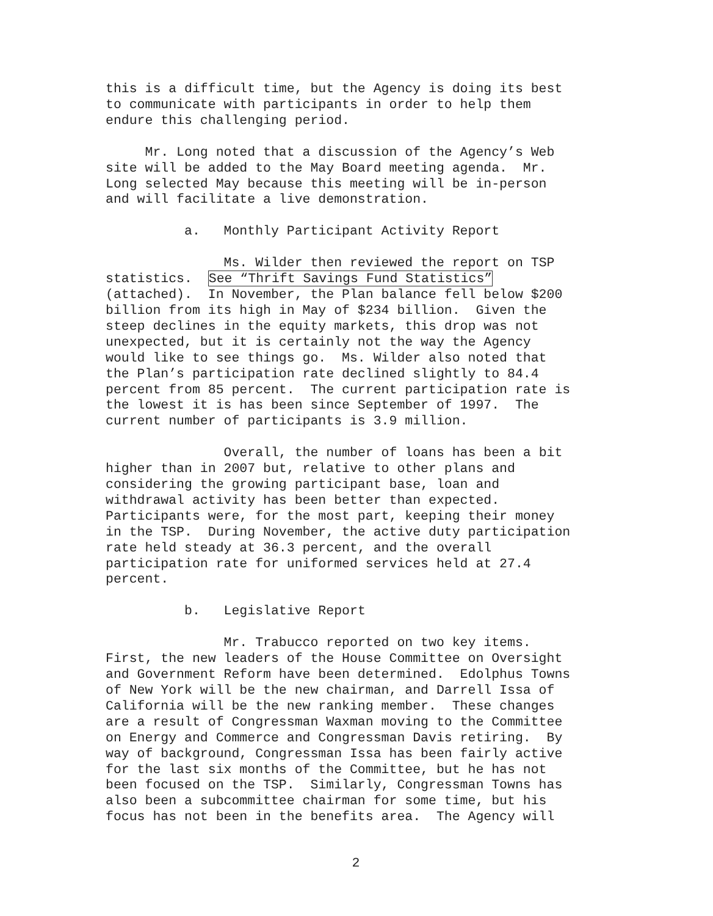this is a difficult time, but the Agency is doing its best to communicate with participants in order to help them endure this challenging period.
Mr. Long noted that a discussion of the Agency’s Web site will be added to the May Board meeting agenda. Mr. Long selected May because this meeting will be in-person and will facilitate a live demonstration.
a. Monthly Participant Activity Report
Ms. Wilder then reviewed the report on TSP statistics. See “Thrift Savings Fund Statistics” (attached). In November, the Plan balance fell below $200 billion from its high in May of $234 billion. Given the steep declines in the equity markets, this drop was not unexpected, but it is certainly not the way the Agency would like to see things go. Ms. Wilder also noted that the Plan’s participation rate declined slightly to 84.4 percent from 85 percent. The current participation rate is the lowest it is has been since September of 1997. The current number of participants is 3.9 million.
Overall, the number of loans has been a bit higher than in 2007 but, relative to other plans and considering the growing participant base, loan and withdrawal activity has been better than expected. Participants were, for the most part, keeping their money in the TSP. During November, the active duty participation rate held steady at 36.3 percent, and the overall participation rate for uniformed services held at 27.4 percent.
b. Legislative Report
Mr. Trabucco reported on two key items. First, the new leaders of the House Committee on Oversight and Government Reform have been determined. Edolphus Towns of New York will be the new chairman, and Darrell Issa of California will be the new ranking member. These changes are a result of Congressman Waxman moving to the Committee on Energy and Commerce and Congressman Davis retiring. By way of background, Congressman Issa has been fairly active for the last six months of the Committee, but he has not been focused on the TSP. Similarly, Congressman Towns has also been a subcommittee chairman for some time, but his focus has not been in the benefits area. The Agency will
2